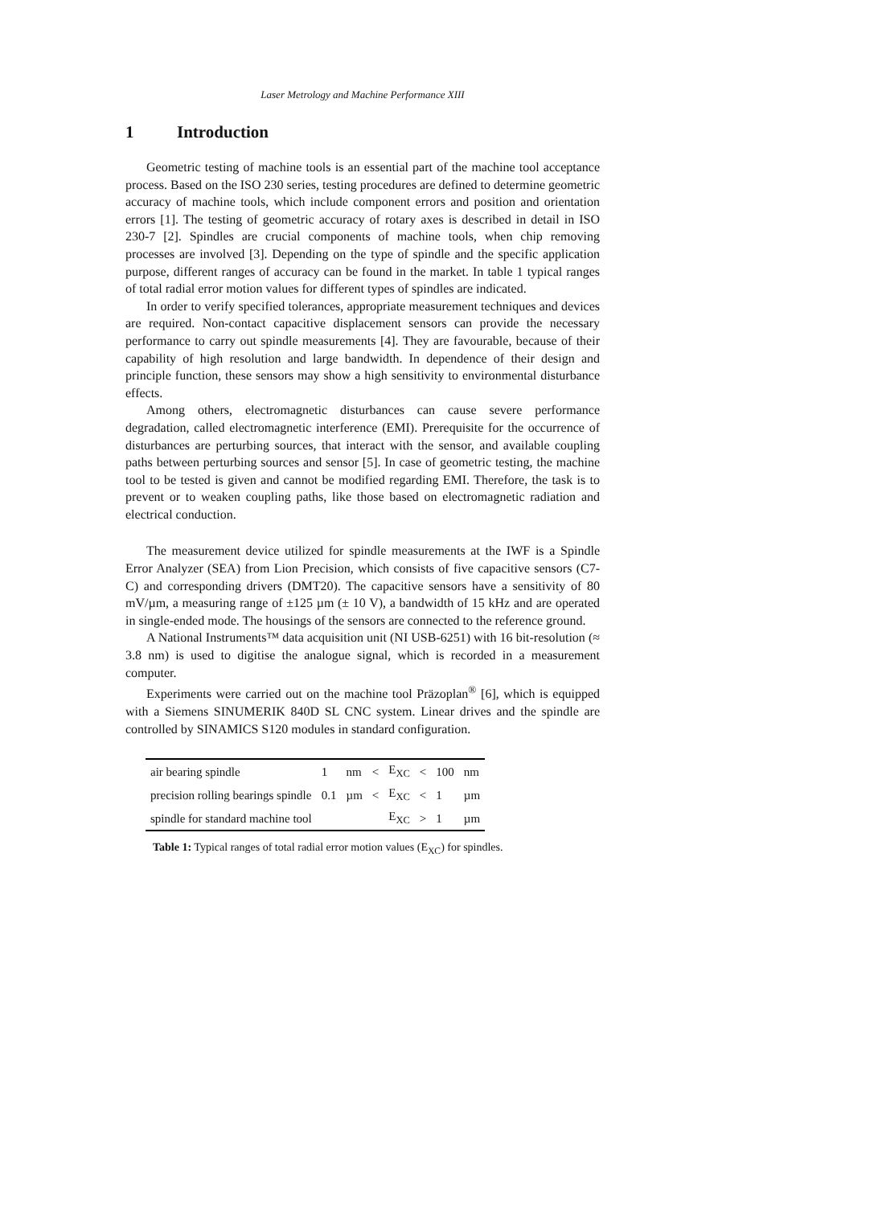Laser Metrology and Machine Performance XIII
1 Introduction
Geometric testing of machine tools is an essential part of the machine tool acceptance process. Based on the ISO 230 series, testing procedures are defined to determine geometric accuracy of machine tools, which include component errors and position and orientation errors [1]. The testing of geometric accuracy of rotary axes is described in detail in ISO 230-7 [2]. Spindles are crucial components of machine tools, when chip removing processes are involved [3]. Depending on the type of spindle and the specific application purpose, different ranges of accuracy can be found in the market. In table 1 typical ranges of total radial error motion values for different types of spindles are indicated.
In order to verify specified tolerances, appropriate measurement techniques and devices are required. Non-contact capacitive displacement sensors can provide the necessary performance to carry out spindle measurements [4]. They are favourable, because of their capability of high resolution and large bandwidth. In dependence of their design and principle function, these sensors may show a high sensitivity to environmental disturbance effects.
Among others, electromagnetic disturbances can cause severe performance degradation, called electromagnetic interference (EMI). Prerequisite for the occurrence of disturbances are perturbing sources, that interact with the sensor, and available coupling paths between perturbing sources and sensor [5]. In case of geometric testing, the machine tool to be tested is given and cannot be modified regarding EMI. Therefore, the task is to prevent or to weaken coupling paths, like those based on electromagnetic radiation and electrical conduction.
The measurement device utilized for spindle measurements at the IWF is a Spindle Error Analyzer (SEA) from Lion Precision, which consists of five capacitive sensors (C7-C) and corresponding drivers (DMT20). The capacitive sensors have a sensitivity of 80 mV/µm, a measuring range of ±125 µm (± 10 V), a bandwidth of 15 kHz and are operated in single-ended mode. The housings of the sensors are connected to the reference ground.
A National Instruments™ data acquisition unit (NI USB-6251) with 16 bit-resolution (≈ 3.8 nm) is used to digitise the analogue signal, which is recorded in a measurement computer.
Experiments were carried out on the machine tool Präzoplan<sup>®</sup> [6], which is equipped with a Siemens SINUMERIK 840D SL CNC system. Linear drives and the spindle are controlled by SINAMICS S120 modules in standard configuration.
| air bearing spindle | 1 | nm | < | E<sub>XC</sub> | < | 100 | nm |
| precision rolling bearings spindle | 0.1 | µm | < | E<sub>XC</sub> | < | 1 | µm |
| spindle for standard machine tool | | | | E<sub>XC</sub> | > | 1 | µm |
Table 1: Typical ranges of total radial error motion values (E<sub>XC</sub>) for spindles.